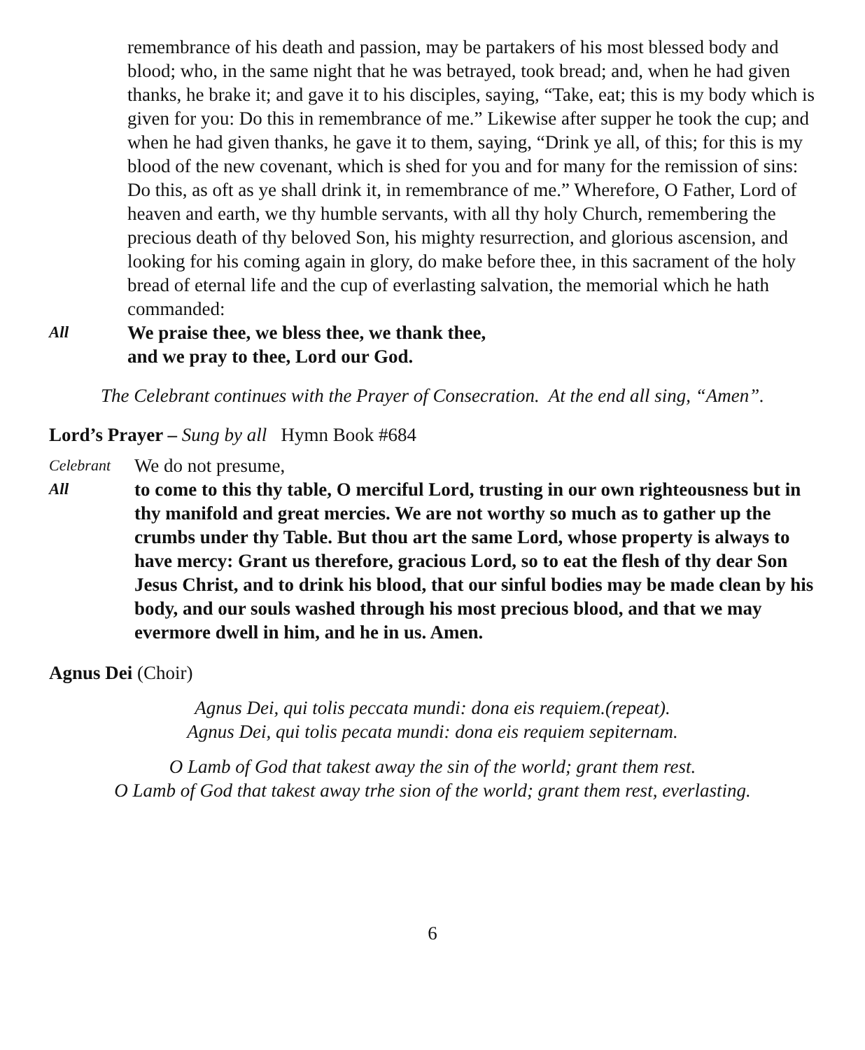remembrance of his death and passion, may be partakers of his most blessed body and blood; who, in the same night that he was betrayed, took bread; and, when he had given thanks, he brake it; and gave it to his disciples, saying, “Take, eat; this is my body which is given for you: Do this in remembrance of me.” Likewise after supper he took the cup; and when he had given thanks, he gave it to them, saying, “Drink ye all, of this; for this is my blood of the new covenant, which is shed for you and for many for the remission of sins: Do this, as oft as ye shall drink it, in remembrance of me.” Wherefore, O Father, Lord of heaven and earth, we thy humble servants, with all thy holy Church, remembering the precious death of thy beloved Son, his mighty resurrection, and glorious ascension, and looking for his coming again in glory, do make before thee, in this sacrament of the holy bread of eternal life and the cup of everlasting salvation, the memorial which he hath commanded:
All
We praise thee, we bless thee, we thank thee,
and we pray to thee, Lord our God.
The Celebrant continues with the Prayer of Consecration. At the end all sing, “Amen”.
Lord’s Prayer – Sung by all Hymn Book #684
Celebrant
We do not presume,
All
to come to this thy table, O merciful Lord, trusting in our own righteousness but in thy manifold and great mercies. We are not worthy so much as to gather up the crumbs under thy Table. But thou art the same Lord, whose property is always to have mercy: Grant us therefore, gracious Lord, so to eat the flesh of thy dear Son Jesus Christ, and to drink his blood, that our sinful bodies may be made clean by his body, and our souls washed through his most precious blood, and that we may evermore dwell in him, and he in us. Amen.
Agnus Dei (Choir)
Agnus Dei, qui tolis peccata mundi: dona eis requiem.(repeat).
Agnus Dei, qui tolis pecata mundi: dona eis requiem sepiternam.
O Lamb of God that takest away the sin of the world; grant them rest.
O Lamb of God that takest away trhe sion of the world; grant them rest, everlasting.
6